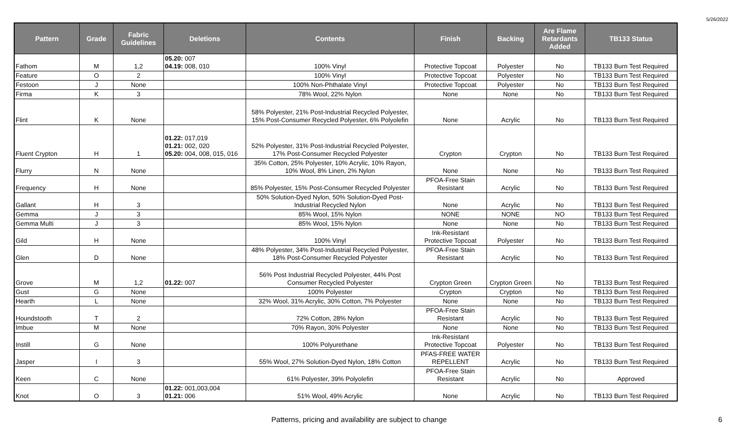5/26/2022
| Pattern | Grade | Fabric Guidelines | Deletions | Contents | Finish | Backing | Are Flame Retardants Added | TB133 Status |
| --- | --- | --- | --- | --- | --- | --- | --- | --- |
| Fathom | M | 1,2 | 05.20: 007 04.19: 008, 010 | 100% Vinyl | Protective Topcoat | Polyester | No | TB133 Burn Test Required |
| Feature | O | 2 | | 100% Vinyl | Protective Topcoat | Polyester | No | TB133 Burn Test Required |
| Festoon | J | None | | 100% Non-Phthalate Vinyl | Protective Topcoat | Polyester | No | TB133 Burn Test Required |
| Firma | K | 3 | | 78% Wool, 22% Nylon | None | None | No | TB133 Burn Test Required |
| Flint | K | None | | 58% Polyester, 21% Post-Industrial Recycled Polyester, 15% Post-Consumer Recycled Polyester, 6% Polyolefin | None | Acrylic | No | TB133 Burn Test Required |
| Fluent Crypton | H | 1 | 01.22: 017,019 01.21: 002, 020 05.20: 004, 008, 015, 016 | 52% Polyester, 31% Post-Industrial Recycled Polyester, 17% Post-Consumer Recycled Polyester | Crypton | Crypton | No | TB133 Burn Test Required |
| Flurry | N | None | | 35% Cotton, 25% Polyester, 10% Acrylic, 10% Rayon, 10% Wool, 8% Linen, 2% Nylon | None | None | No | TB133 Burn Test Required |
| Frequency | H | None | | 85% Polyester, 15% Post-Consumer Recycled Polyester | PFOA-Free Stain Resistant | Acrylic | No | TB133 Burn Test Required |
| Gallant | H | 3 | | 50% Solution-Dyed Nylon, 50% Solution-Dyed Post- Industrial Recycled Nylon | None | Acrylic | No | TB133 Burn Test Required |
| Gemma | J | 3 | | 85% Wool, 15% Nylon | NONE | NONE | NO | TB133 Burn Test Required |
| Gemma Multi | J | 3 | | 85% Wool, 15% Nylon | None | None | No | TB133 Burn Test Required |
| Gild | H | None | | 100% Vinyl | Ink-Resistant Protective Topcoat | Polyester | No | TB133 Burn Test Required |
| Glen | D | None | | 48% Polyester, 34% Post-Industrial Recycled Polyester, 18% Post-Consumer Recycled Polyester | PFOA-Free Stain Resistant | Acrylic | No | TB133 Burn Test Required |
| Grove | M | 1,2 | 01.22: 007 | 56% Post Industrial Recycled Polyester, 44% Post Consumer Recycled Polyester | Crypton Green | Crypton Green | No | TB133 Burn Test Required |
| Gust | G | None | | 100% Polyester | Crypton | Crypton | No | TB133 Burn Test Required |
| Hearth | L | None | | 32% Wool, 31% Acrylic, 30% Cotton, 7% Polyester | None | None | No | TB133 Burn Test Required |
| Houndstooth | T | 2 | | 72% Cotton, 28% Nylon | PFOA-Free Stain Resistant | Acrylic | No | TB133 Burn Test Required |
| Imbue | M | None | | 70% Rayon, 30% Polyester | None | None | No | TB133 Burn Test Required |
| Instill | G | None | | 100% Polyurethane | Ink-Resistant Protective Topcoat | Polyester | No | TB133 Burn Test Required |
| Jasper | I | 3 | | 55% Wool, 27% Solution-Dyed Nylon, 18% Cotton | PFAS-FREE WATER REPELLENT | Acrylic | No | TB133 Burn Test Required |
| Keen | C | None | | 61% Polyester, 39% Polyolefin | PFOA-Free Stain Resistant | Acrylic | No | Approved |
| Knot | O | 3 | 01.22: 001,003,004 01.21: 006 | 51% Wool, 49% Acrylic | None | Acrylic | No | TB133 Burn Test Required |
Patterns, pricing and availability are subject to change 6